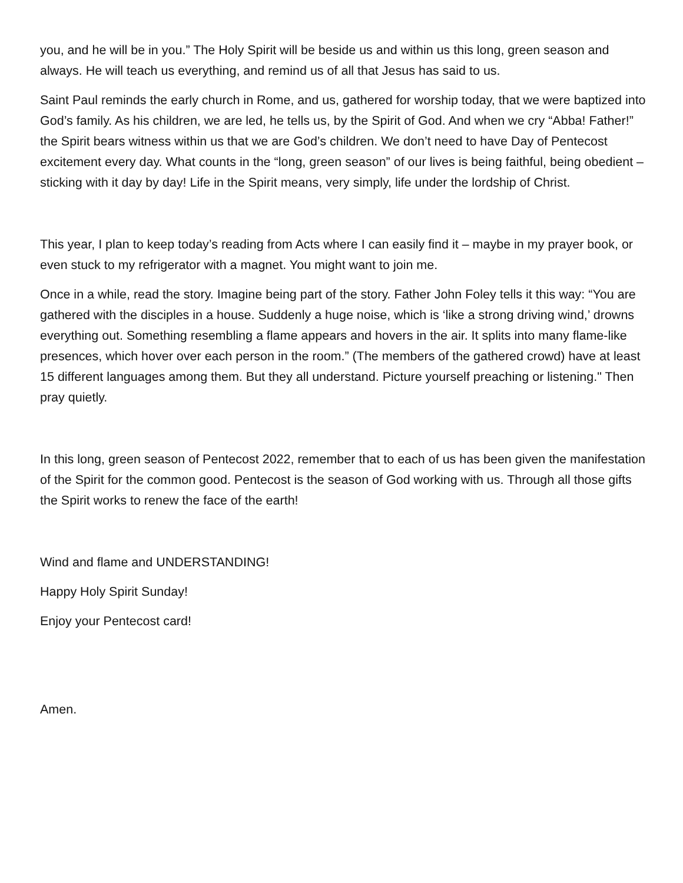you, and he will be in you.” The Holy Spirit will be beside us and within us this long, green season and always. He will teach us everything, and remind us of all that Jesus has said to us.
Saint Paul reminds the early church in Rome, and us, gathered for worship today, that we were baptized into God’s family. As his children, we are led, he tells us, by the Spirit of God. And when we cry “Abba! Father!” the Spirit bears witness within us that we are God’s children. We don’t need to have Day of Pentecost excitement every day. What counts in the “long, green season” of our lives is being faithful, being obedient – sticking with it day by day! Life in the Spirit means, very simply, life under the lordship of Christ.
This year, I plan to keep today’s reading from Acts where I can easily find it – maybe in my prayer book, or even stuck to my refrigerator with a magnet. You might want to join me.
Once in a while, read the story. Imagine being part of the story. Father John Foley tells it this way: “You are gathered with the disciples in a house. Suddenly a huge noise, which is ‘like a strong driving wind,’ drowns everything out. Something resembling a flame appears and hovers in the air. It splits into many flame-like presences, which hover over each person in the room.” (The members of the gathered crowd) have at least 15 different languages among them. But they all understand. Picture yourself preaching or listening." Then pray quietly.
In this long, green season of Pentecost 2022, remember that to each of us has been given the manifestation of the Spirit for the common good. Pentecost is the season of God working with us. Through all those gifts the Spirit works to renew the face of the earth!
Wind and flame and UNDERSTANDING!
Happy Holy Spirit Sunday!
Enjoy your Pentecost card!
Amen.